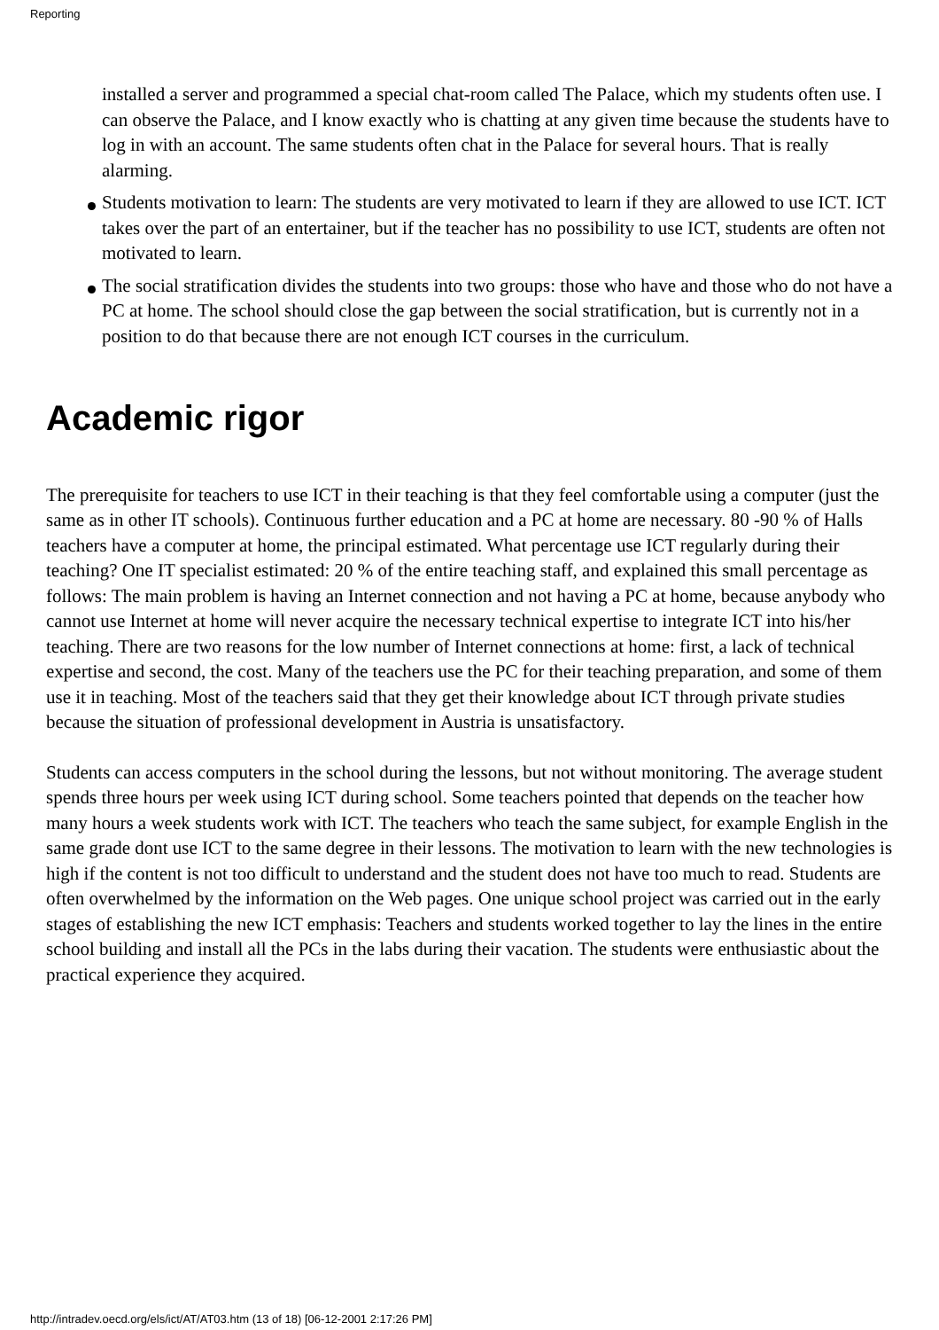Reporting
installed a server and programmed a special chat-room called The Palace, which my students often use. I can observe the Palace, and I know exactly who is chatting at any given time because the students have to log in with an account. The same students often chat in the Palace for several hours. That is really alarming.
Students motivation to learn: The students are very motivated to learn if they are allowed to use ICT. ICT takes over the part of an entertainer, but if the teacher has no possibility to use ICT, students are often not motivated to learn.
The social stratification divides the students into two groups: those who have and those who do not have a PC at home. The school should close the gap between the social stratification, but is currently not in a position to do that because there are not enough ICT courses in the curriculum.
Academic rigor
The prerequisite for teachers to use ICT in their teaching is that they feel comfortable using a computer (just the same as in other IT schools). Continuous further education and a PC at home are necessary. 80 -90 % of Halls teachers have a computer at home, the principal estimated. What percentage use ICT regularly during their teaching? One IT specialist estimated: 20 % of the entire teaching staff, and explained this small percentage as follows: The main problem is having an Internet connection and not having a PC at home, because anybody who cannot use Internet at home will never acquire the necessary technical expertise to integrate ICT into his/her teaching. There are two reasons for the low number of Internet connections at home: first, a lack of technical expertise and second, the cost. Many of the teachers use the PC for their teaching preparation, and some of them use it in teaching. Most of the teachers said that they get their knowledge about ICT through private studies because the situation of professional development in Austria is unsatisfactory.
Students can access computers in the school during the lessons, but not without monitoring. The average student spends three hours per week using ICT during school. Some teachers pointed that depends on the teacher how many hours a week students work with ICT. The teachers who teach the same subject, for example English in the same grade dont use ICT to the same degree in their lessons. The motivation to learn with the new technologies is high if the content is not too difficult to understand and the student does not have too much to read. Students are often overwhelmed by the information on the Web pages. One unique school project was carried out in the early stages of establishing the new ICT emphasis: Teachers and students worked together to lay the lines in the entire school building and install all the PCs in the labs during their vacation. The students were enthusiastic about the practical experience they acquired.
http://intradev.oecd.org/els/ict/AT/AT03.htm (13 of 18) [06-12-2001 2:17:26 PM]